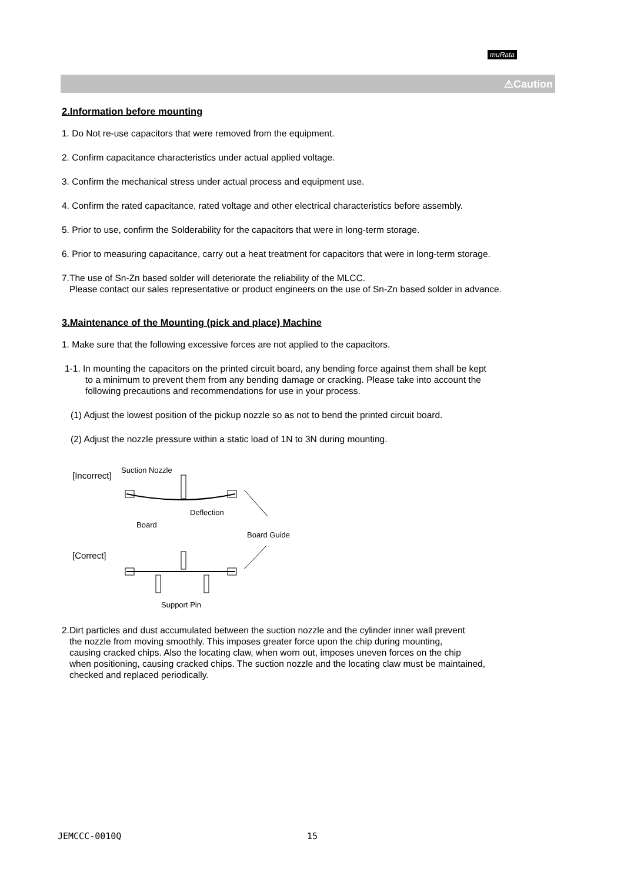muRata
⚠Caution
2.Information before mounting
1. Do Not re-use capacitors that were removed from the equipment.
2. Confirm capacitance characteristics under actual applied voltage.
3. Confirm the mechanical stress under actual process and equipment use.
4. Confirm the rated capacitance, rated voltage and other electrical characteristics before assembly.
5. Prior to use, confirm the Solderability for the capacitors that were in long-term storage.
6. Prior to measuring capacitance, carry out a heat treatment for capacitors that were in long-term storage.
7.The use of Sn-Zn based solder will deteriorate the reliability of the MLCC.
Please contact our sales representative or product engineers on the use of Sn-Zn based solder in advance.
3.Maintenance of the Mounting (pick and place) Machine
1. Make sure that the following excessive forces are not applied to the capacitors.
1-1. In mounting the capacitors on the printed circuit board, any bending force against them shall be kept
to a minimum to prevent them from any bending damage or cracking. Please take into account the
following precautions and recommendations for use in your process.
(1) Adjust the lowest position of the pickup nozzle so as not to bend the printed circuit board.
(2) Adjust the nozzle pressure within a static load of 1N to 3N during mounting.
[Incorrect]
Suction Nozzle
Deflection
Board
Board Guide
[Correct]
Support Pin
2.Dirt particles and dust accumulated between the suction nozzle and the cylinder inner wall prevent
the nozzle from moving smoothly. This imposes greater force upon the chip during mounting,
causing cracked chips. Also the locating claw, when worn out, imposes uneven forces on the chip
when positioning, causing cracked chips. The suction nozzle and the locating claw must be maintained,
checked and replaced periodically.
JEMCCC-0010Q 15